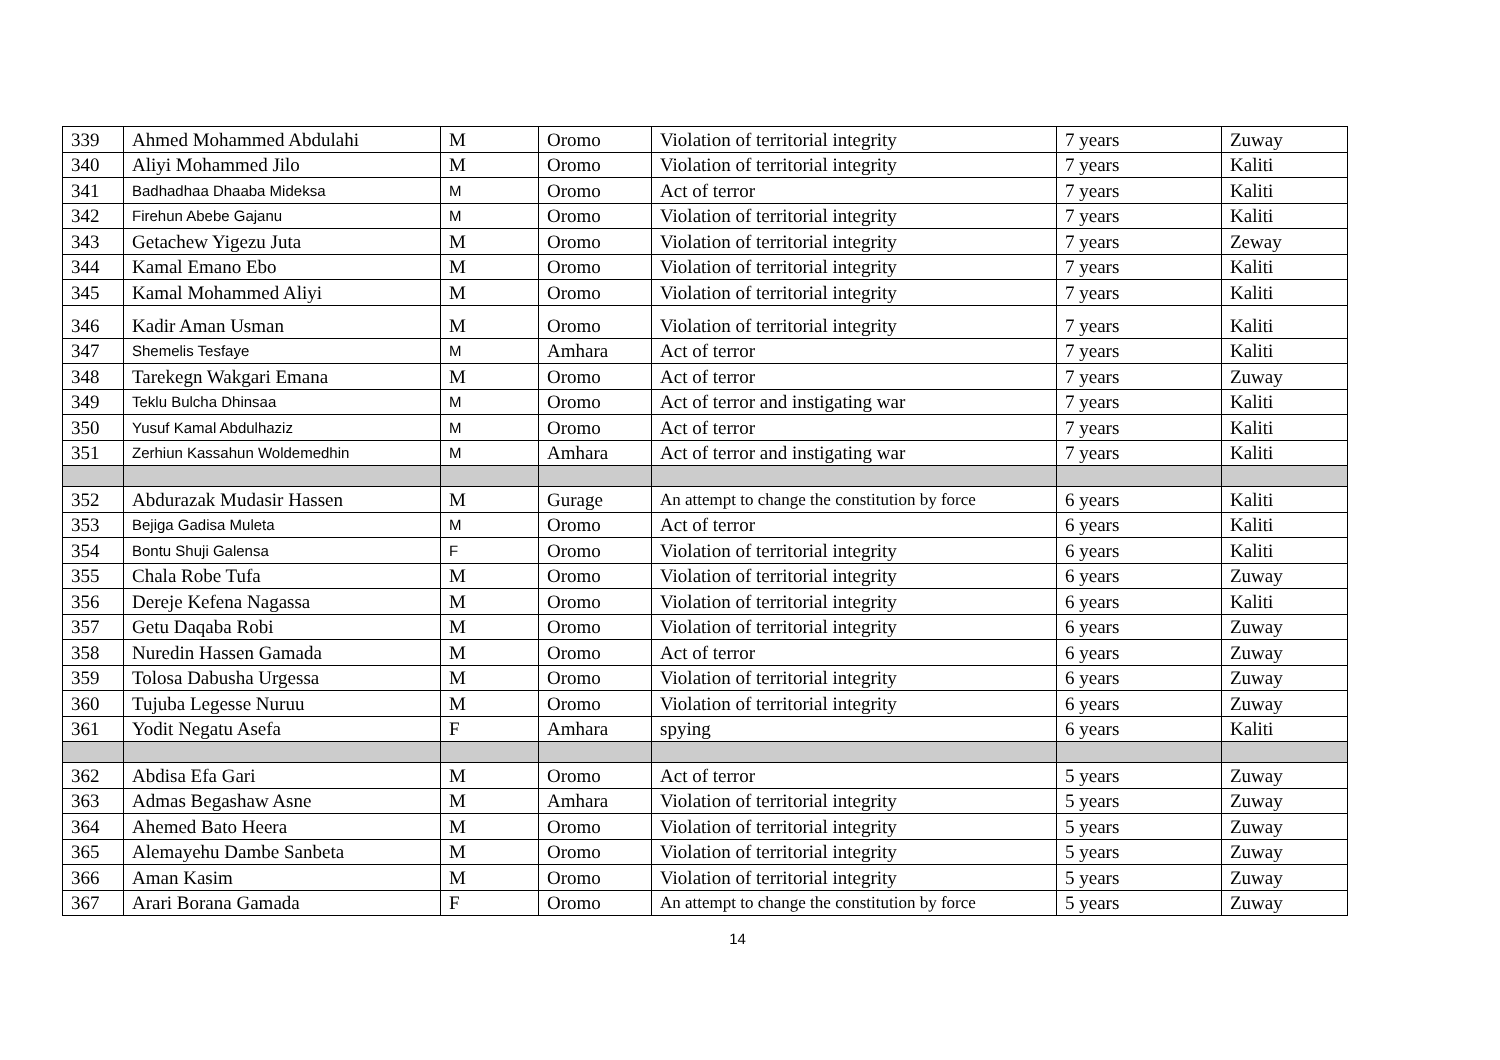| 339 | Ahmed Mohammed Abdulahi | M | Oromo | Violation of territorial integrity | 7 years | Zuway |
| 340 | Aliyi Mohammed Jilo | M | Oromo | Violation of territorial integrity | 7 years | Kaliti |
| 341 | Badhadhaa Dhaaba Mideksa | M | Oromo | Act of terror | 7 years | Kaliti |
| 342 | Firehun Abebe Gajanu | M | Oromo | Violation of territorial integrity | 7 years | Kaliti |
| 343 | Getachew Yigezu Juta | M | Oromo | Violation of territorial integrity | 7 years | Zeway |
| 344 | Kamal Emano Ebo | M | Oromo | Violation of territorial integrity | 7 years | Kaliti |
| 345 | Kamal Mohammed Aliyi | M | Oromo | Violation of territorial integrity | 7 years | Kaliti |
| 346 | Kadir Aman Usman | M | Oromo | Violation of territorial integrity | 7 years | Kaliti |
| 347 | Shemelis Tesfaye | M | Amhara | Act of terror | 7 years | Kaliti |
| 348 | Tarekegn Wakgari Emana | M | Oromo | Act of terror | 7 years | Zuway |
| 349 | Teklu Bulcha Dhinsaa | M | Oromo | Act of terror and instigating war | 7 years | Kaliti |
| 350 | Yusuf Kamal Abdulhaziz | M | Oromo | Act of terror | 7 years | Kaliti |
| 351 | Zerhiun Kassahun Woldemedhin | M | Amhara | Act of terror and instigating war | 7 years | Kaliti |
| 352 | Abdurazak Mudasir Hassen | M | Gurage | An attempt to change the constitution by force | 6 years | Kaliti |
| 353 | Bejiga Gadisa Muleta | M | Oromo | Act of terror | 6 years | Kaliti |
| 354 | Bontu Shuji Galensa | F | Oromo | Violation of territorial integrity | 6 years | Kaliti |
| 355 | Chala Robe Tufa | M | Oromo | Violation of territorial integrity | 6 years | Zuway |
| 356 | Dereje Kefena Nagassa | M | Oromo | Violation of territorial integrity | 6 years | Kaliti |
| 357 | Getu Daqaba Robi | M | Oromo | Violation of territorial integrity | 6 years | Zuway |
| 358 | Nuredin Hassen Gamada | M | Oromo | Act of terror | 6 years | Zuway |
| 359 | Tolosa Dabusha Urgessa | M | Oromo | Violation of territorial integrity | 6 years | Zuway |
| 360 | Tujuba Legesse Nuruu | M | Oromo | Violation of territorial integrity | 6 years | Zuway |
| 361 | Yodit Negatu Asefa | F | Amhara | spying | 6 years | Kaliti |
| 362 | Abdisa Efa Gari | M | Oromo | Act of terror | 5 years | Zuway |
| 363 | Admas Begashaw Asne | M | Amhara | Violation of territorial integrity | 5 years | Zuway |
| 364 | Ahemed Bato Heera | M | Oromo | Violation of territorial integrity | 5 years | Zuway |
| 365 | Alemayehu Dambe Sanbeta | M | Oromo | Violation of territorial integrity | 5 years | Zuway |
| 366 | Aman Kasim | M | Oromo | Violation of territorial integrity | 5 years | Zuway |
| 367 | Arari Borana Gamada | F | Oromo | An attempt to change the constitution by force | 5 years | Zuway |
14